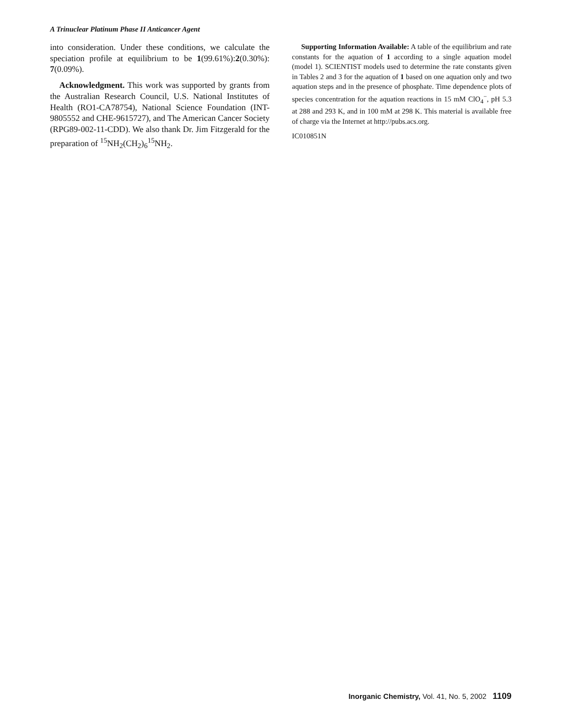A Trinuclear Platinum Phase II Anticancer Agent
into consideration. Under these conditions, we calculate the speciation profile at equilibrium to be 1(99.61%):2(0.30%): 7(0.09%).
Acknowledgment. This work was supported by grants from the Australian Research Council, U.S. National Institutes of Health (RO1-CA78754), National Science Foundation (INT-9805552 and CHE-9615727), and The American Cancer Society (RPG89-002-11-CDD). We also thank Dr. Jim Fitzgerald for the preparation of <sup>15</sup>NH<sub>2</sub>(CH<sub>2</sub>)<sub>6</sub><sup>15</sup>NH<sub>2</sub>.
Supporting Information Available: A table of the equilibrium and rate constants for the aquation of 1 according to a single aquation model (model 1). SCIENTIST models used to determine the rate constants given in Tables 2 and 3 for the aquation of 1 based on one aquation only and two aquation steps and in the presence of phosphate. Time dependence plots of species concentration for the aquation reactions in 15 mM ClO<sub>4</sub><sup>−</sup>, pH 5.3 at 288 and 293 K, and in 100 mM at 298 K. This material is available free of charge via the Internet at http://pubs.acs.org.
IC010851N
Inorganic Chemistry, Vol. 41, No. 5, 2002 1109